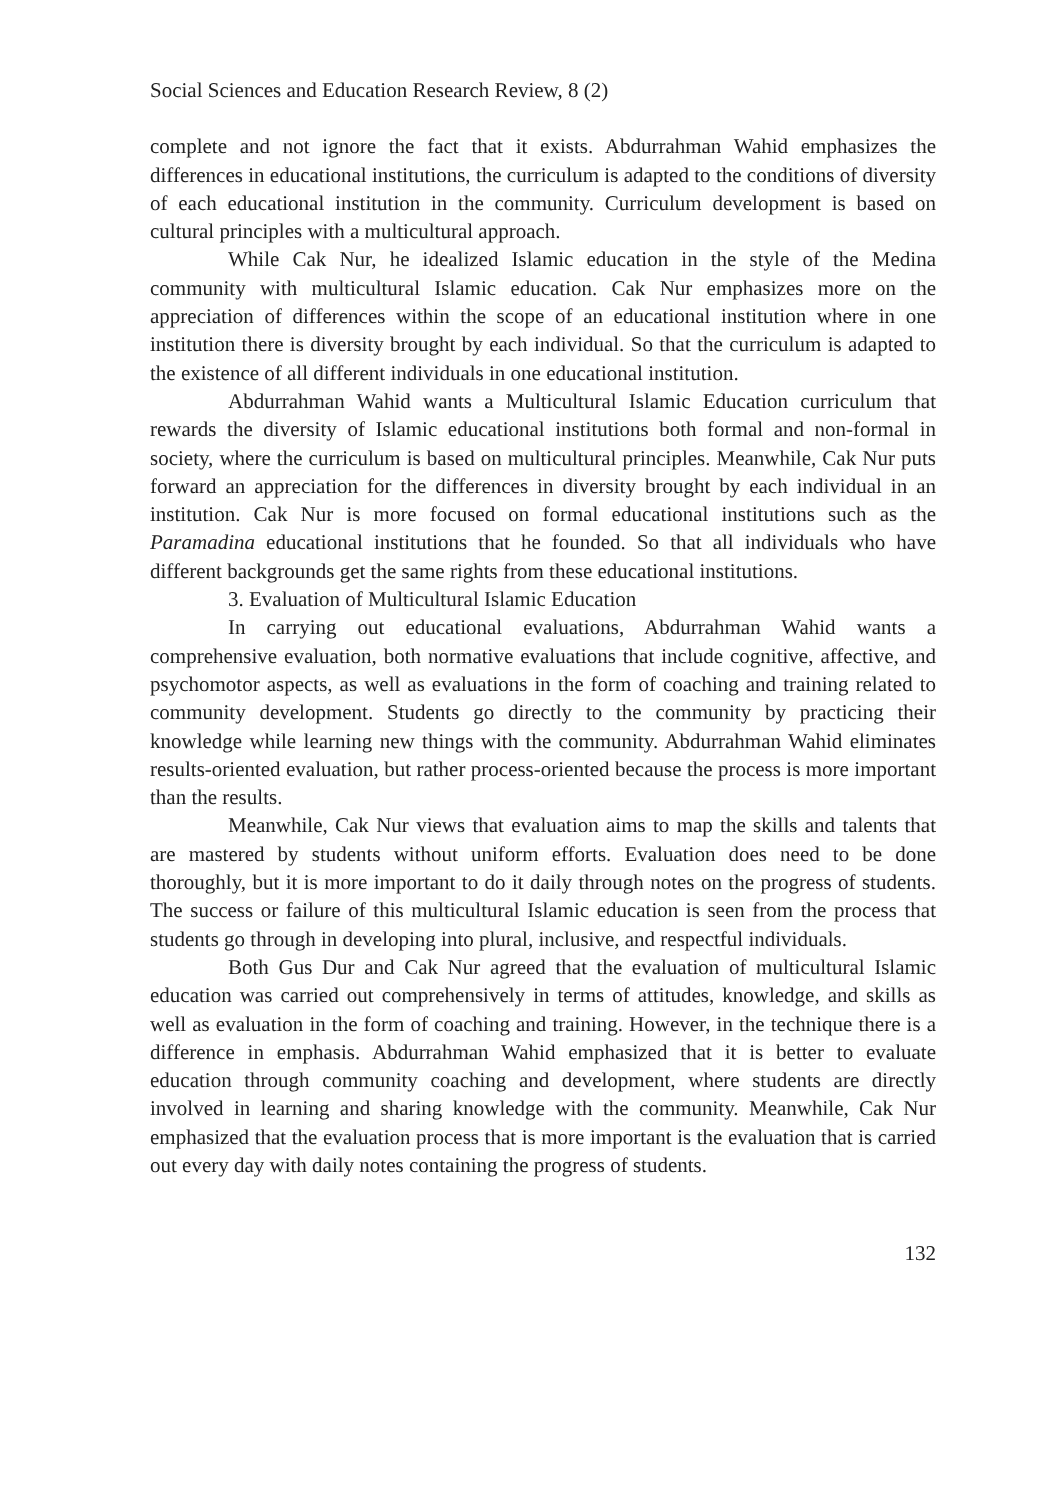Social Sciences and Education Research Review, 8 (2)
complete and not ignore the fact that it exists. Abdurrahman Wahid emphasizes the differences in educational institutions, the curriculum is adapted to the conditions of diversity of each educational institution in the community. Curriculum development is based on cultural principles with a multicultural approach.
While Cak Nur, he idealized Islamic education in the style of the Medina community with multicultural Islamic education. Cak Nur emphasizes more on the appreciation of differences within the scope of an educational institution where in one institution there is diversity brought by each individual. So that the curriculum is adapted to the existence of all different individuals in one educational institution.
Abdurrahman Wahid wants a Multicultural Islamic Education curriculum that rewards the diversity of Islamic educational institutions both formal and non-formal in society, where the curriculum is based on multicultural principles. Meanwhile, Cak Nur puts forward an appreciation for the differences in diversity brought by each individual in an institution. Cak Nur is more focused on formal educational institutions such as the Paramadina educational institutions that he founded. So that all individuals who have different backgrounds get the same rights from these educational institutions.
3. Evaluation of Multicultural Islamic Education
In carrying out educational evaluations, Abdurrahman Wahid wants a comprehensive evaluation, both normative evaluations that include cognitive, affective, and psychomotor aspects, as well as evaluations in the form of coaching and training related to community development. Students go directly to the community by practicing their knowledge while learning new things with the community. Abdurrahman Wahid eliminates results-oriented evaluation, but rather process-oriented because the process is more important than the results.
Meanwhile, Cak Nur views that evaluation aims to map the skills and talents that are mastered by students without uniform efforts. Evaluation does need to be done thoroughly, but it is more important to do it daily through notes on the progress of students. The success or failure of this multicultural Islamic education is seen from the process that students go through in developing into plural, inclusive, and respectful individuals.
Both Gus Dur and Cak Nur agreed that the evaluation of multicultural Islamic education was carried out comprehensively in terms of attitudes, knowledge, and skills as well as evaluation in the form of coaching and training. However, in the technique there is a difference in emphasis. Abdurrahman Wahid emphasized that it is better to evaluate education through community coaching and development, where students are directly involved in learning and sharing knowledge with the community. Meanwhile, Cak Nur emphasized that the evaluation process that is more important is the evaluation that is carried out every day with daily notes containing the progress of students.
132